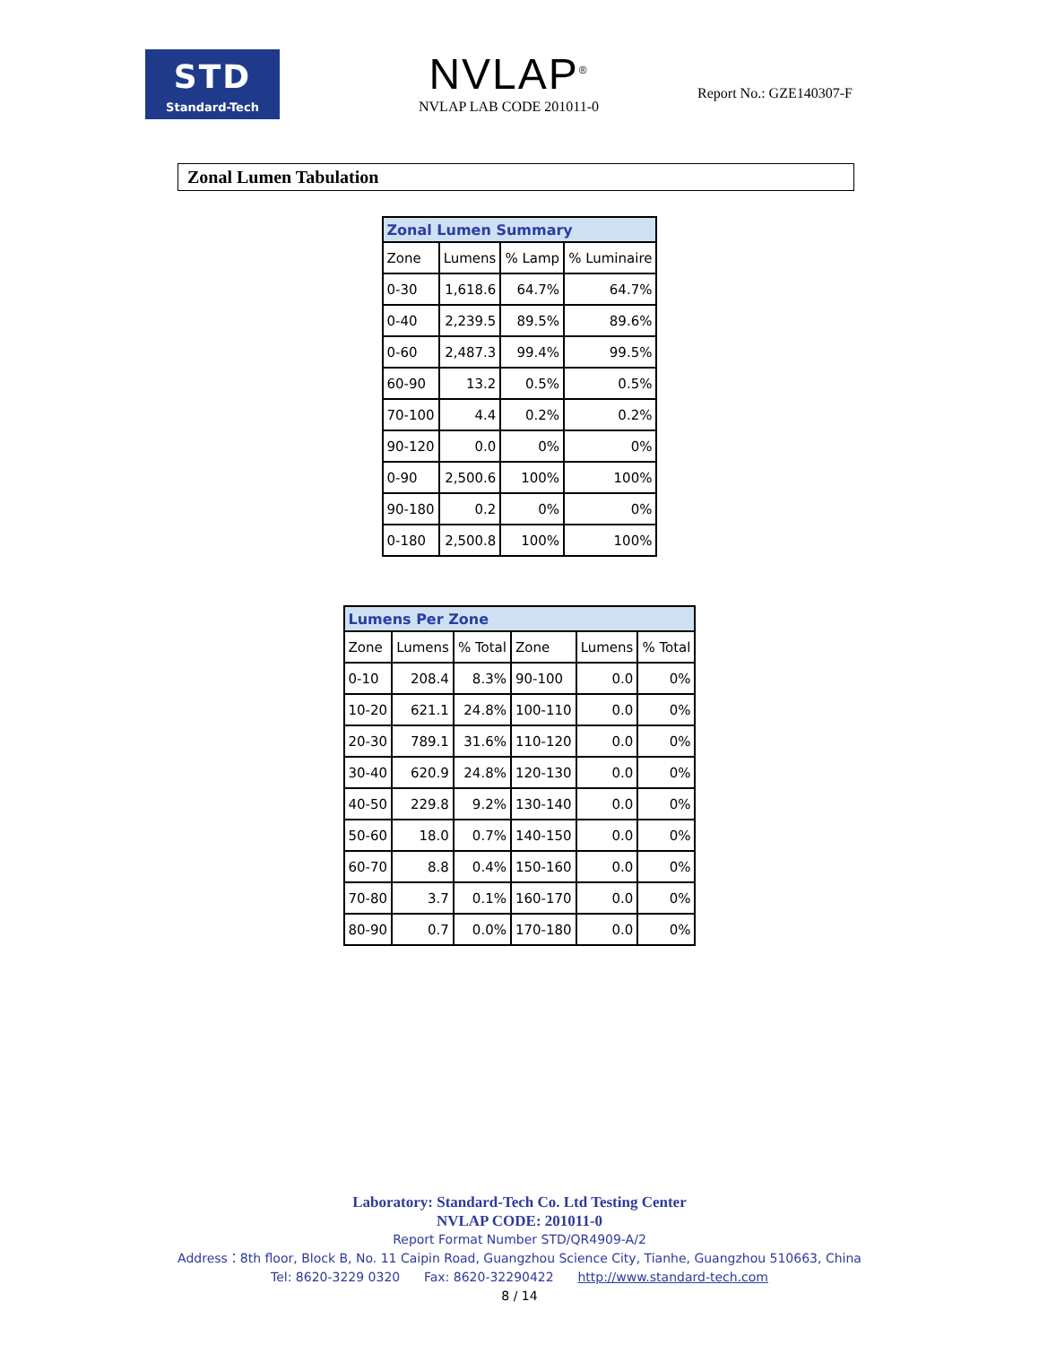STD
Standard-Tech
NVLAP<sup>®</sup>
NVLAP LAB CODE 201011-0
Report No.: GZE140307-F
Zonal Lumen Tabulation
| Zonal Lumen Summary | | | |
| --- | --- | --- | --- |
| Zone | Lumens | % Lamp | % Luminaire |
| 0-30 | 1,618.6 | 64.7% | 64.7% |
| 0-40 | 2,239.5 | 89.5% | 89.6% |
| 0-60 | 2,487.3 | 99.4% | 99.5% |
| 60-90 | 13.2 | 0.5% | 0.5% |
| 70-100 | 4.4 | 0.2% | 0.2% |
| 90-120 | 0.0 | 0% | 0% |
| 0-90 | 2,500.6 | 100% | 100% |
| 90-180 | 0.2 | 0% | 0% |
| 0-180 | 2,500.8 | 100% | 100% |
| Lumens Per Zone | | | | | |
| --- | --- | --- | --- | --- | --- |
| Zone | Lumens | % Total | Zone | Lumens | % Total |
| 0-10 | 208.4 | 8.3% | 90-100 | 0.0 | 0% |
| 10-20 | 621.1 | 24.8% | 100-110 | 0.0 | 0% |
| 20-30 | 789.1 | 31.6% | 110-120 | 0.0 | 0% |
| 30-40 | 620.9 | 24.8% | 120-130 | 0.0 | 0% |
| 40-50 | 229.8 | 9.2% | 130-140 | 0.0 | 0% |
| 50-60 | 18.0 | 0.7% | 140-150 | 0.0 | 0% |
| 60-70 | 8.8 | 0.4% | 150-160 | 0.0 | 0% |
| 70-80 | 3.7 | 0.1% | 160-170 | 0.0 | 0% |
| 80-90 | 0.7 | 0.0% | 170-180 | 0.0 | 0% |
Laboratory: Standard-Tech Co. Ltd Testing Center
NVLAP CODE: 201011-0
Report Format Number STD/QR4909-A/2
Address：8th floor, Block B, No. 11 Caipin Road, Guangzhou Science City, Tianhe, Guangzhou 510663, China
Tel: 8620-3229 0320 Fax: 8620-32290422 http://www.standard-tech.com
8 / 14